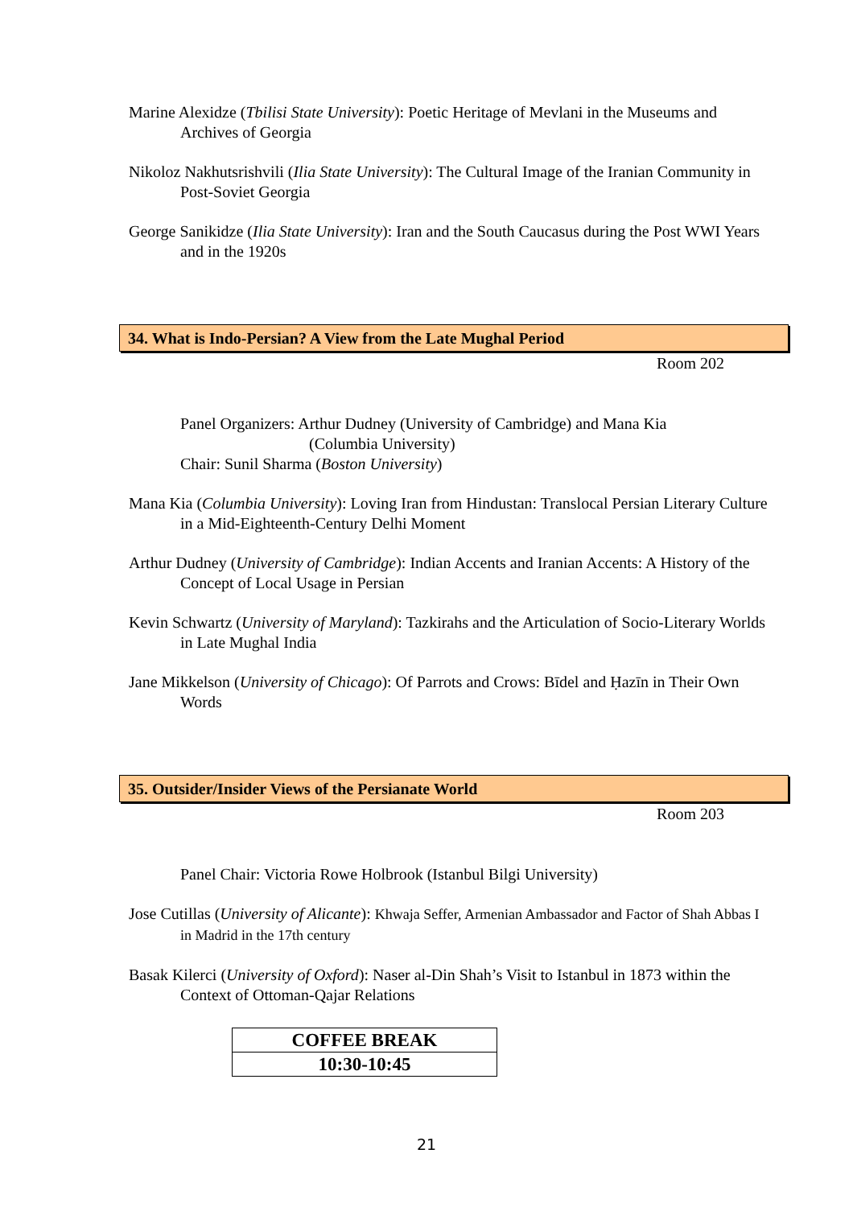Marine Alexidze (Tbilisi State University): Poetic Heritage of Mevlani in the Museums and Archives of Georgia
Nikoloz Nakhutsrishvili (Ilia State University): The Cultural Image of the Iranian Community in Post-Soviet Georgia
George Sanikidze (Ilia State University): Iran and the South Caucasus during the Post WWI Years and in the 1920s
34. What is Indo-Persian? A View from the Late Mughal Period
Room 202
Panel Organizers: Arthur Dudney (University of Cambridge) and Mana Kia
(Columbia University)
Chair: Sunil Sharma (Boston University)
Mana Kia (Columbia University): Loving Iran from Hindustan: Translocal Persian Literary Culture in a Mid-Eighteenth-Century Delhi Moment
Arthur Dudney (University of Cambridge): Indian Accents and Iranian Accents: A History of the Concept of Local Usage in Persian
Kevin Schwartz (University of Maryland): Tazkirahs and the Articulation of Socio-Literary Worlds in Late Mughal India
Jane Mikkelson (University of Chicago): Of Parrots and Crows: Bīdel and Ḥazīn in Their Own Words
35. Outsider/Insider Views of the Persianate World
Room 203
Panel Chair: Victoria Rowe Holbrook (Istanbul Bilgi University)
Jose Cutillas (University of Alicante): Khwaja Seffer, Armenian Ambassador and Factor of Shah Abbas I in Madrid in the 17th century
Basak Kilerci (University of Oxford): Naser al-Din Shah’s Visit to Istanbul in 1873 within the Context of Ottoman-Qajar Relations
| COFFEE BREAK |
| 10:30-10:45 |
21